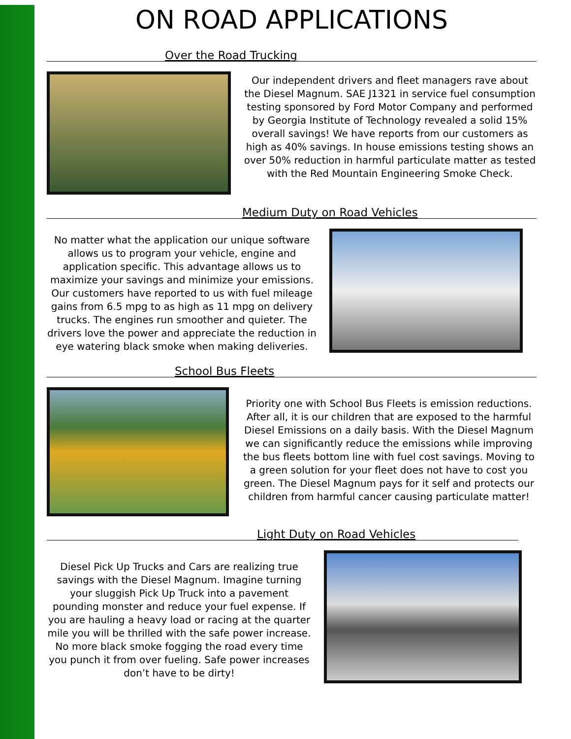ON ROAD APPLICATIONS
Over the Road Trucking
Our independent drivers and fleet managers rave about the Diesel Magnum. SAE J1321 in service fuel consumption testing sponsored by Ford Motor Company and performed by Georgia Institute of Technology revealed a solid 15% overall savings! We have reports from our customers as high as 40% savings. In house emissions testing shows an over 50% reduction in harmful particulate matter as tested with the Red Mountain Engineering Smoke Check.
Medium Duty on Road Vehicles
No matter what the application our unique software allows us to program your vehicle, engine and application specific. This advantage allows us to maximize your savings and minimize your emissions. Our customers have reported to us with fuel mileage gains from 6.5 mpg to as high as 11 mpg on delivery trucks. The engines run smoother and quieter. The drivers love the power and appreciate the reduction in eye watering black smoke when making deliveries.
School Bus Fleets
Priority one with School Bus Fleets is emission reductions. After all, it is our children that are exposed to the harmful Diesel Emissions on a daily basis. With the Diesel Magnum we can significantly reduce the emissions while improving the bus fleets bottom line with fuel cost savings. Moving to a green solution for your fleet does not have to cost you green. The Diesel Magnum pays for it self and protects our children from harmful cancer causing particulate matter!
Light Duty on Road Vehicles
Diesel Pick Up Trucks and Cars are realizing true savings with the Diesel Magnum. Imagine turning your sluggish Pick Up Truck into a pavement pounding monster and reduce your fuel expense. If you are hauling a heavy load or racing at the quarter mile you will be thrilled with the safe power increase. No more black smoke fogging the road every time you punch it from over fueling. Safe power increases don’t have to be dirty!